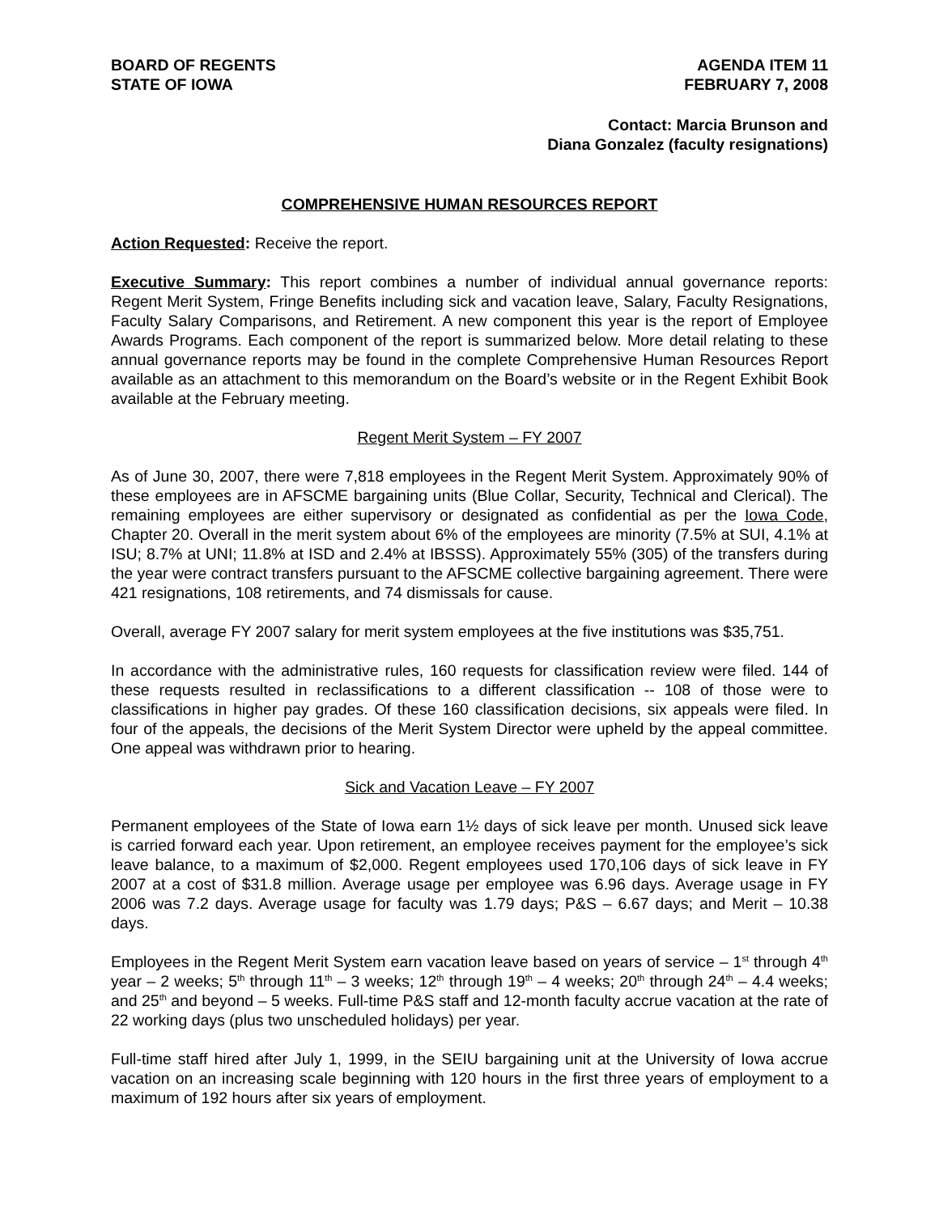BOARD OF REGENTS
STATE OF IOWA
AGENDA ITEM 11
FEBRUARY 7, 2008
Contact: Marcia Brunson and
Diana Gonzalez (faculty resignations)
COMPREHENSIVE HUMAN RESOURCES REPORT
Action Requested: Receive the report.
Executive Summary: This report combines a number of individual annual governance reports: Regent Merit System, Fringe Benefits including sick and vacation leave, Salary, Faculty Resignations, Faculty Salary Comparisons, and Retirement. A new component this year is the report of Employee Awards Programs. Each component of the report is summarized below. More detail relating to these annual governance reports may be found in the complete Comprehensive Human Resources Report available as an attachment to this memorandum on the Board’s website or in the Regent Exhibit Book available at the February meeting.
Regent Merit System – FY 2007
As of June 30, 2007, there were 7,818 employees in the Regent Merit System. Approximately 90% of these employees are in AFSCME bargaining units (Blue Collar, Security, Technical and Clerical). The remaining employees are either supervisory or designated as confidential as per the Iowa Code, Chapter 20. Overall in the merit system about 6% of the employees are minority (7.5% at SUI, 4.1% at ISU; 8.7% at UNI; 11.8% at ISD and 2.4% at IBSSS). Approximately 55% (305) of the transfers during the year were contract transfers pursuant to the AFSCME collective bargaining agreement. There were 421 resignations, 108 retirements, and 74 dismissals for cause.
Overall, average FY 2007 salary for merit system employees at the five institutions was $35,751.
In accordance with the administrative rules, 160 requests for classification review were filed. 144 of these requests resulted in reclassifications to a different classification -- 108 of those were to classifications in higher pay grades. Of these 160 classification decisions, six appeals were filed. In four of the appeals, the decisions of the Merit System Director were upheld by the appeal committee. One appeal was withdrawn prior to hearing.
Sick and Vacation Leave – FY 2007
Permanent employees of the State of Iowa earn 1½ days of sick leave per month. Unused sick leave is carried forward each year. Upon retirement, an employee receives payment for the employee’s sick leave balance, to a maximum of $2,000. Regent employees used 170,106 days of sick leave in FY 2007 at a cost of $31.8 million. Average usage per employee was 6.96 days. Average usage in FY 2006 was 7.2 days. Average usage for faculty was 1.79 days; P&S – 6.67 days; and Merit – 10.38 days.
Employees in the Regent Merit System earn vacation leave based on years of service – 1<sup>st</sup> through 4<sup>th</sup> year – 2 weeks; 5<sup>th</sup> through 11<sup>th</sup> – 3 weeks; 12<sup>th</sup> through 19<sup>th</sup> – 4 weeks; 20<sup>th</sup> through 24<sup>th</sup> – 4.4 weeks; and 25<sup>th</sup> and beyond – 5 weeks. Full-time P&S staff and 12-month faculty accrue vacation at the rate of 22 working days (plus two unscheduled holidays) per year.
Full-time staff hired after July 1, 1999, in the SEIU bargaining unit at the University of Iowa accrue vacation on an increasing scale beginning with 120 hours in the first three years of employment to a maximum of 192 hours after six years of employment.